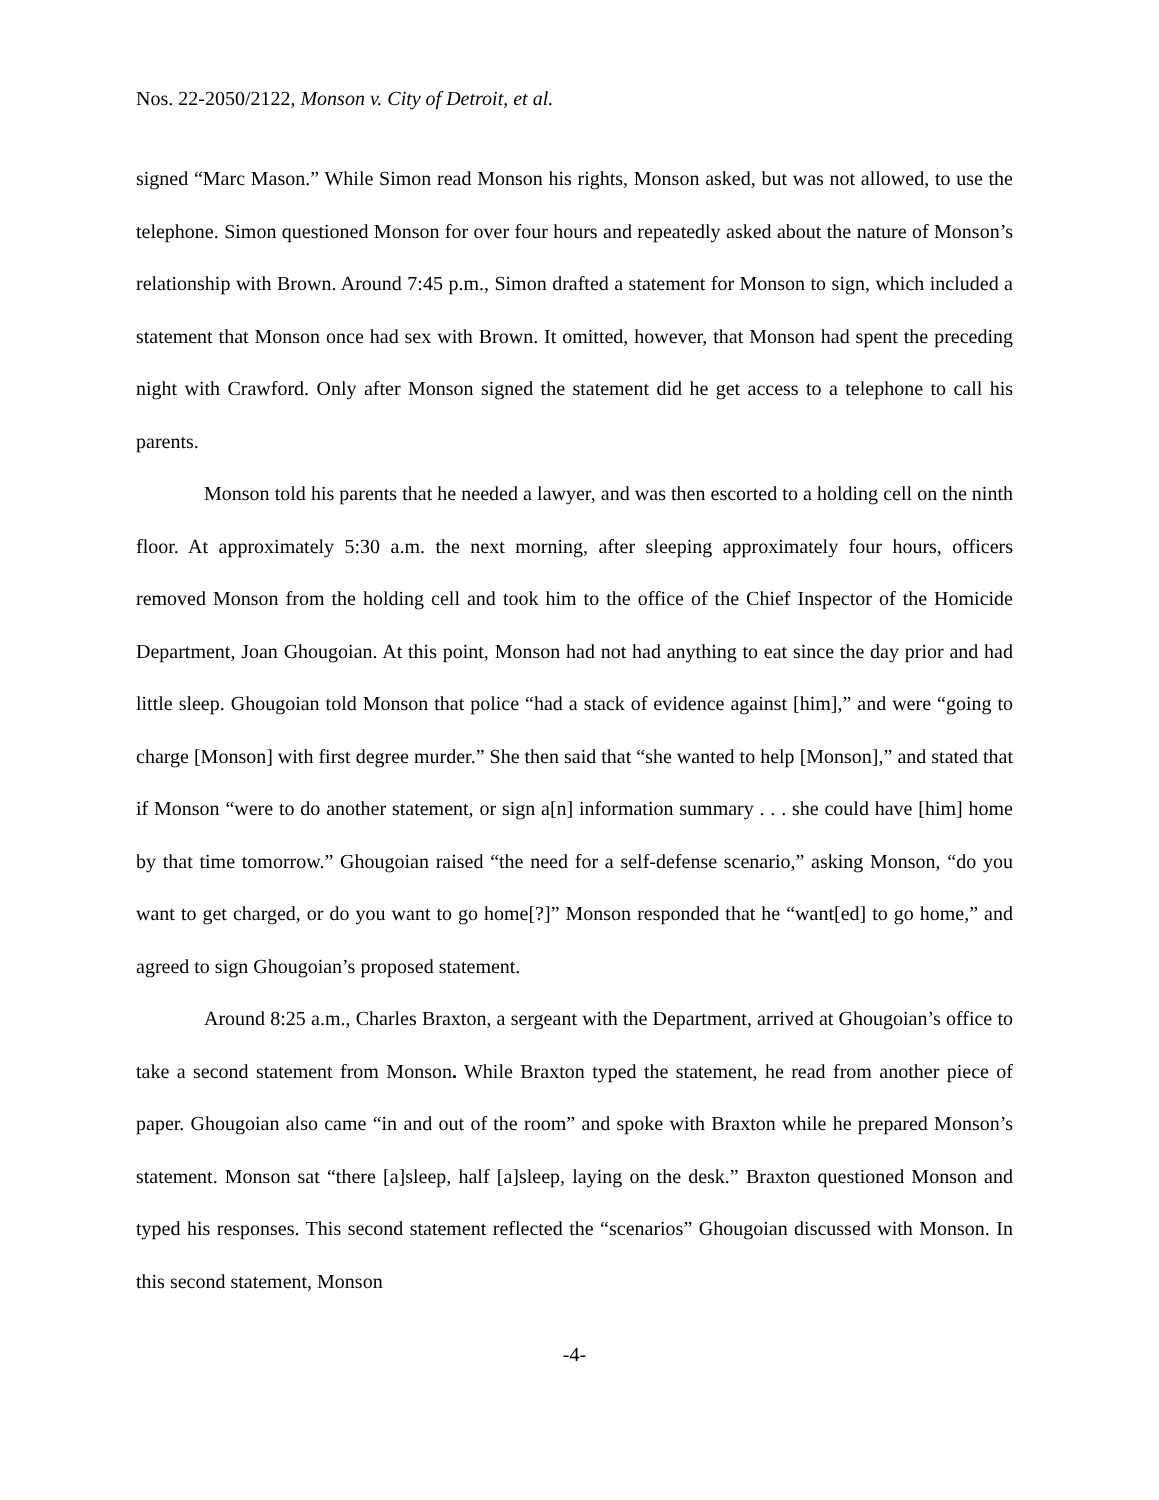Nos. 22-2050/2122, Monson v. City of Detroit, et al.
signed “Marc Mason.” While Simon read Monson his rights, Monson asked, but was not allowed, to use the telephone. Simon questioned Monson for over four hours and repeatedly asked about the nature of Monson’s relationship with Brown. Around 7:45 p.m., Simon drafted a statement for Monson to sign, which included a statement that Monson once had sex with Brown. It omitted, however, that Monson had spent the preceding night with Crawford. Only after Monson signed the statement did he get access to a telephone to call his parents.
Monson told his parents that he needed a lawyer, and was then escorted to a holding cell on the ninth floor. At approximately 5:30 a.m. the next morning, after sleeping approximately four hours, officers removed Monson from the holding cell and took him to the office of the Chief Inspector of the Homicide Department, Joan Ghougoian. At this point, Monson had not had anything to eat since the day prior and had little sleep. Ghougoian told Monson that police “had a stack of evidence against [him],” and were “going to charge [Monson] with first degree murder.” She then said that “she wanted to help [Monson],” and stated that if Monson “were to do another statement, or sign a[n] information summary . . . she could have [him] home by that time tomorrow.” Ghougoian raised “the need for a self-defense scenario,” asking Monson, “do you want to get charged, or do you want to go home[?]” Monson responded that he “want[ed] to go home,” and agreed to sign Ghougoian’s proposed statement.
Around 8:25 a.m., Charles Braxton, a sergeant with the Department, arrived at Ghougoian’s office to take a second statement from Monson. While Braxton typed the statement, he read from another piece of paper. Ghougoian also came “in and out of the room” and spoke with Braxton while he prepared Monson’s statement. Monson sat “there [a]sleep, half [a]sleep, laying on the desk.” Braxton questioned Monson and typed his responses. This second statement reflected the “scenarios” Ghougoian discussed with Monson. In this second statement, Monson
-4-